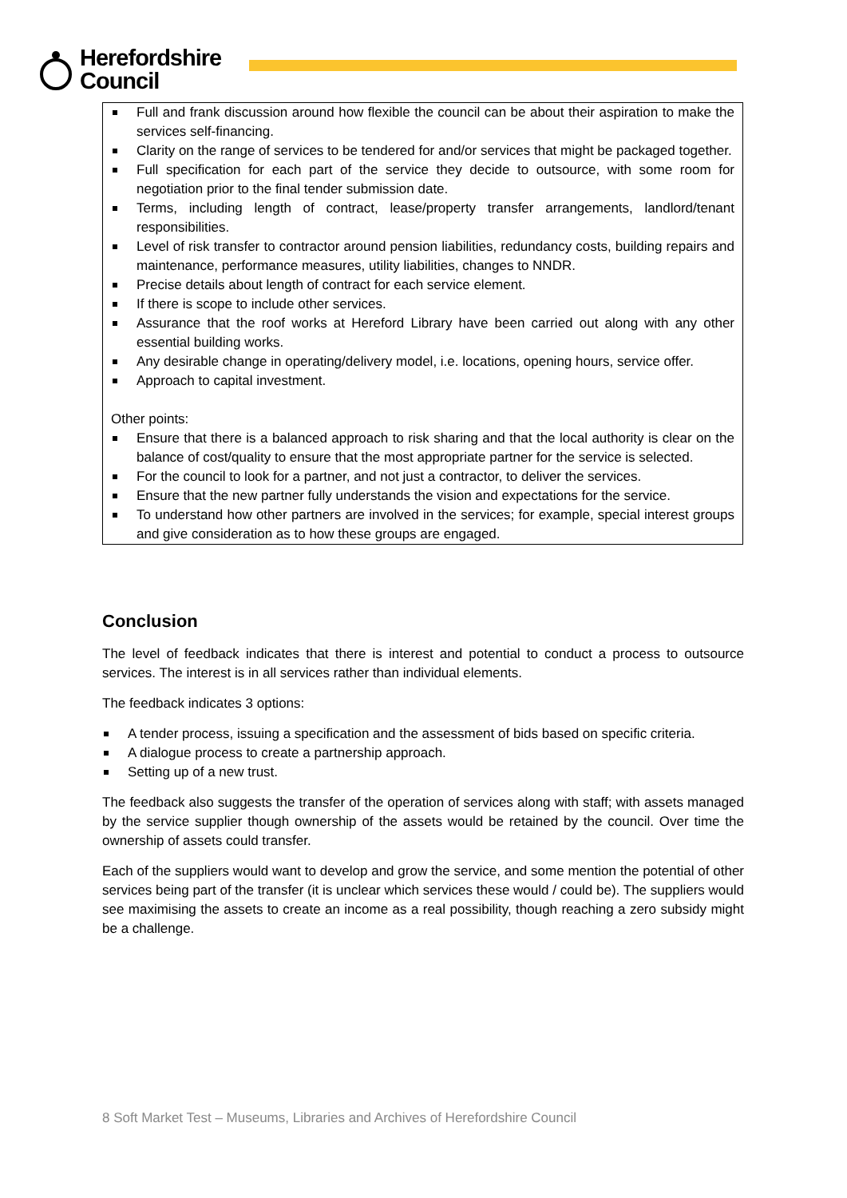Herefordshire
Council
Full and frank discussion around how flexible the council can be about their aspiration to make the services self-financing.
Clarity on the range of services to be tendered for and/or services that might be packaged together.
Full specification for each part of the service they decide to outsource, with some room for negotiation prior to the final tender submission date.
Terms, including length of contract, lease/property transfer arrangements, landlord/tenant responsibilities.
Level of risk transfer to contractor around pension liabilities, redundancy costs, building repairs and maintenance, performance measures, utility liabilities, changes to NNDR.
Precise details about length of contract for each service element.
If there is scope to include other services.
Assurance that the roof works at Hereford Library have been carried out along with any other essential building works.
Any desirable change in operating/delivery model, i.e. locations, opening hours, service offer.
Approach to capital investment.
Other points:
Ensure that there is a balanced approach to risk sharing and that the local authority is clear on the balance of cost/quality to ensure that the most appropriate partner for the service is selected.
For the council to look for a partner, and not just a contractor, to deliver the services.
Ensure that the new partner fully understands the vision and expectations for the service.
To understand how other partners are involved in the services; for example, special interest groups and give consideration as to how these groups are engaged.
Conclusion
The level of feedback indicates that there is interest and potential to conduct a process to outsource services. The interest is in all services rather than individual elements.
The feedback indicates 3 options:
A tender process, issuing a specification and the assessment of bids based on specific criteria.
A dialogue process to create a partnership approach.
Setting up of a new trust.
The feedback also suggests the transfer of the operation of services along with staff; with assets managed by the service supplier though ownership of the assets would be retained by the council. Over time the ownership of assets could transfer.
Each of the suppliers would want to develop and grow the service, and some mention the potential of other services being part of the transfer (it is unclear which services these would / could be). The suppliers would see maximising the assets to create an income as a real possibility, though reaching a zero subsidy might be a challenge.
8 Soft Market Test – Museums, Libraries and Archives of Herefordshire Council